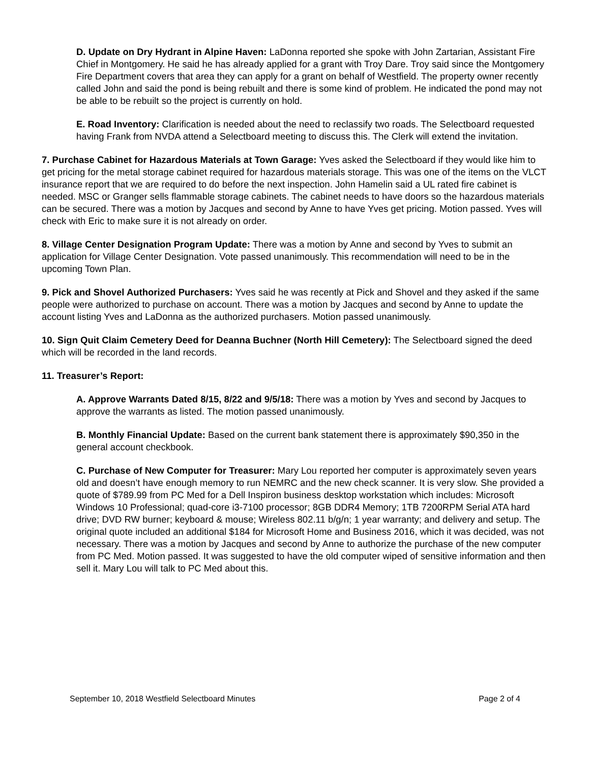D. Update on Dry Hydrant in Alpine Haven: LaDonna reported she spoke with John Zartarian, Assistant Fire Chief in Montgomery. He said he has already applied for a grant with Troy Dare. Troy said since the Montgomery Fire Department covers that area they can apply for a grant on behalf of Westfield. The property owner recently called John and said the pond is being rebuilt and there is some kind of problem. He indicated the pond may not be able to be rebuilt so the project is currently on hold.
E. Road Inventory: Clarification is needed about the need to reclassify two roads. The Selectboard requested having Frank from NVDA attend a Selectboard meeting to discuss this. The Clerk will extend the invitation.
7. Purchase Cabinet for Hazardous Materials at Town Garage: Yves asked the Selectboard if they would like him to get pricing for the metal storage cabinet required for hazardous materials storage. This was one of the items on the VLCT insurance report that we are required to do before the next inspection. John Hamelin said a UL rated fire cabinet is needed. MSC or Granger sells flammable storage cabinets. The cabinet needs to have doors so the hazardous materials can be secured. There was a motion by Jacques and second by Anne to have Yves get pricing. Motion passed. Yves will check with Eric to make sure it is not already on order.
8. Village Center Designation Program Update: There was a motion by Anne and second by Yves to submit an application for Village Center Designation. Vote passed unanimously. This recommendation will need to be in the upcoming Town Plan.
9. Pick and Shovel Authorized Purchasers: Yves said he was recently at Pick and Shovel and they asked if the same people were authorized to purchase on account. There was a motion by Jacques and second by Anne to update the account listing Yves and LaDonna as the authorized purchasers. Motion passed unanimously.
10. Sign Quit Claim Cemetery Deed for Deanna Buchner (North Hill Cemetery): The Selectboard signed the deed which will be recorded in the land records.
11. Treasurer’s Report:
A. Approve Warrants Dated 8/15, 8/22 and 9/5/18: There was a motion by Yves and second by Jacques to approve the warrants as listed. The motion passed unanimously.
B. Monthly Financial Update: Based on the current bank statement there is approximately $90,350 in the general account checkbook.
C. Purchase of New Computer for Treasurer: Mary Lou reported her computer is approximately seven years old and doesn’t have enough memory to run NEMRC and the new check scanner. It is very slow. She provided a quote of $789.99 from PC Med for a Dell Inspiron business desktop workstation which includes: Microsoft Windows 10 Professional; quad-core i3-7100 processor; 8GB DDR4 Memory; 1TB 7200RPM Serial ATA hard drive; DVD RW burner; keyboard & mouse; Wireless 802.11 b/g/n; 1 year warranty; and delivery and setup. The original quote included an additional $184 for Microsoft Home and Business 2016, which it was decided, was not necessary. There was a motion by Jacques and second by Anne to authorize the purchase of the new computer from PC Med. Motion passed. It was suggested to have the old computer wiped of sensitive information and then sell it. Mary Lou will talk to PC Med about this.
September 10, 2018 Westfield Selectboard Minutes Page 2 of 4